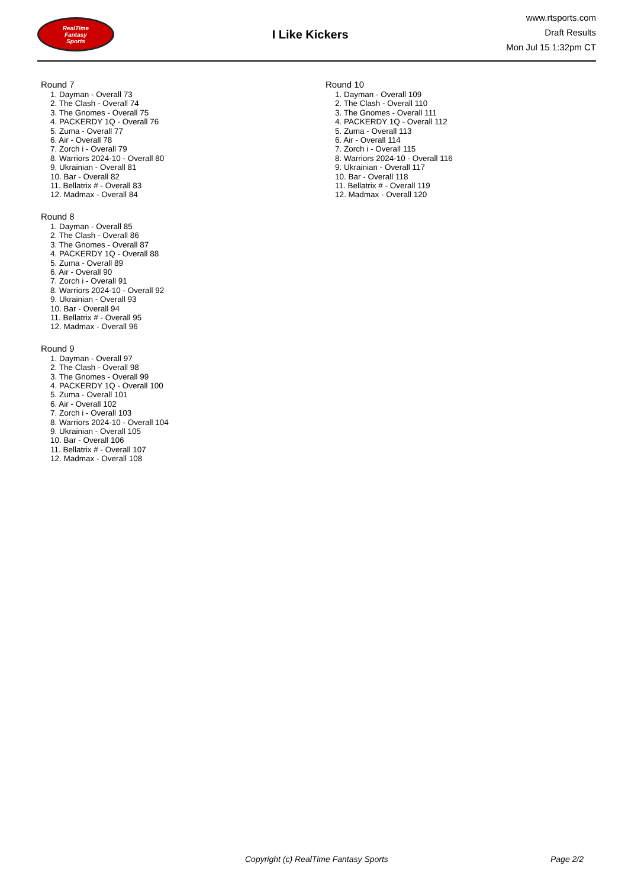RealTime
Fantasy
Sports
I Like Kickers
www.rtsports.com
Draft Results
Mon Jul 15 1:32pm CT
Round 7
1. Dayman - Overall 73
2. The Clash - Overall 74
3. The Gnomes - Overall 75
4. PACKERDY 1Q - Overall 76
5. Zuma - Overall 77
6. Air - Overall 78
7. Zorch i - Overall 79
8. Warriors 2024-10 - Overall 80
9. Ukrainian - Overall 81
10. Bar - Overall 82
11. Bellatrix # - Overall 83
12. Madmax - Overall 84
Round 8
1. Dayman - Overall 85
2. The Clash - Overall 86
3. The Gnomes - Overall 87
4. PACKERDY 1Q - Overall 88
5. Zuma - Overall 89
6. Air - Overall 90
7. Zorch i - Overall 91
8. Warriors 2024-10 - Overall 92
9. Ukrainian - Overall 93
10. Bar - Overall 94
11. Bellatrix # - Overall 95
12. Madmax - Overall 96
Round 9
1. Dayman - Overall 97
2. The Clash - Overall 98
3. The Gnomes - Overall 99
4. PACKERDY 1Q - Overall 100
5. Zuma - Overall 101
6. Air - Overall 102
7. Zorch i - Overall 103
8. Warriors 2024-10 - Overall 104
9. Ukrainian - Overall 105
10. Bar - Overall 106
11. Bellatrix # - Overall 107
12. Madmax - Overall 108
Round 10
1. Dayman - Overall 109
2. The Clash - Overall 110
3. The Gnomes - Overall 111
4. PACKERDY 1Q - Overall 112
5. Zuma - Overall 113
6. Air - Overall 114
7. Zorch i - Overall 115
8. Warriors 2024-10 - Overall 116
9. Ukrainian - Overall 117
10. Bar - Overall 118
11. Bellatrix # - Overall 119
12. Madmax - Overall 120
Copyright (c) RealTime Fantasy Sports Page 2/2